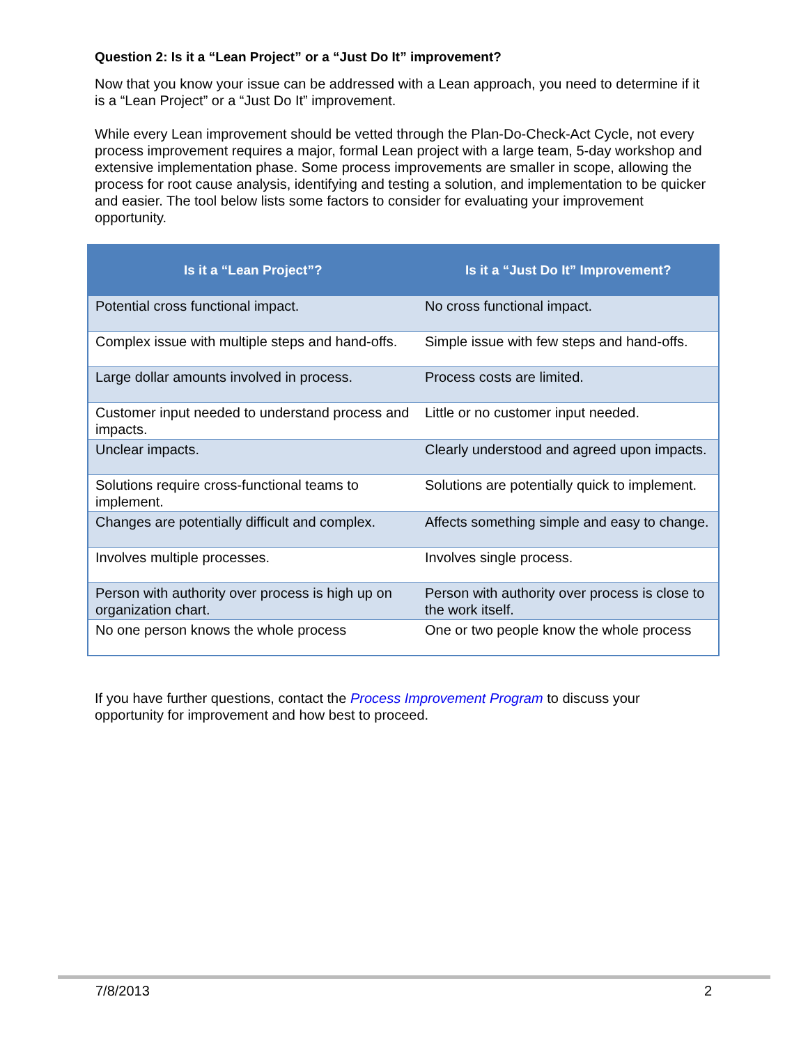Question 2: Is it a “Lean Project” or a “Just Do It” improvement?
Now that you know your issue can be addressed with a Lean approach, you need to determine if it is a “Lean Project” or a “Just Do It” improvement.
While every Lean improvement should be vetted through the Plan-Do-Check-Act Cycle, not every process improvement requires a major, formal Lean project with a large team, 5-day workshop and extensive implementation phase. Some process improvements are smaller in scope, allowing the process for root cause analysis, identifying and testing a solution, and implementation to be quicker and easier. The tool below lists some factors to consider for evaluating your improvement opportunity.
| Is it a “Lean Project”? | Is it a “Just Do It” Improvement? |
| --- | --- |
| Potential cross functional impact. | No cross functional impact. |
| Complex issue with multiple steps and hand-offs. | Simple issue with few steps and hand-offs. |
| Large dollar amounts involved in process. | Process costs are limited. |
| Customer input needed to understand process and impacts. | Little or no customer input needed. |
| Unclear impacts. | Clearly understood and agreed upon impacts. |
| Solutions require cross-functional teams to implement. | Solutions are potentially quick to implement. |
| Changes are potentially difficult and complex. | Affects something simple and easy to change. |
| Involves multiple processes. | Involves single process. |
| Person with authority over process is high up on organization chart. | Person with authority over process is close to the work itself. |
| No one person knows the whole process | One or two people know the whole process |
If you have further questions, contact the Process Improvement Program to discuss your opportunity for improvement and how best to proceed.
7/8/2013 2